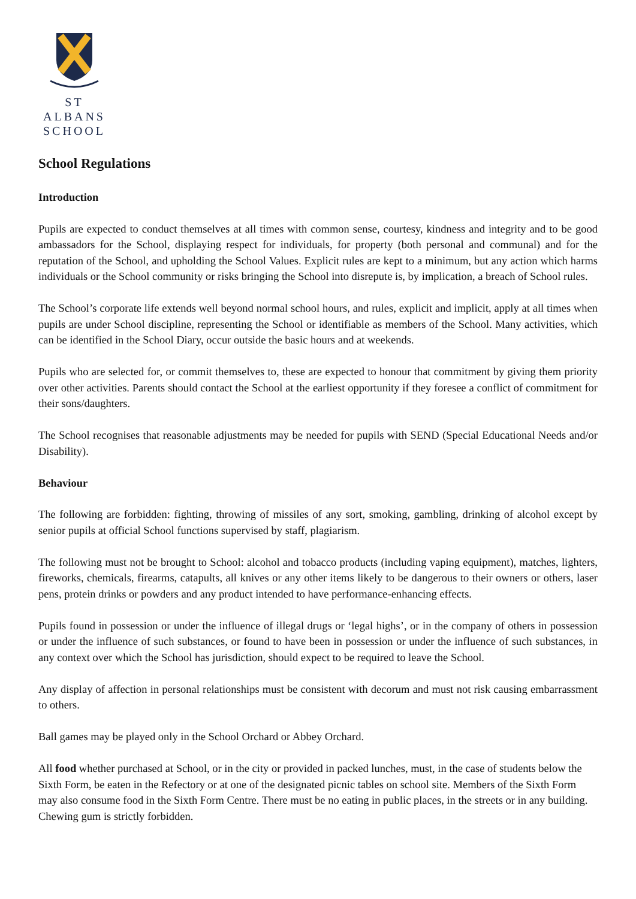ST ALBANS
SCHOOL
School Regulations
Introduction
Pupils are expected to conduct themselves at all times with common sense, courtesy, kindness and integrity and to be good ambassadors for the School, displaying respect for individuals, for property (both personal and communal) and for the reputation of the School, and upholding the School Values. Explicit rules are kept to a minimum, but any action which harms individuals or the School community or risks bringing the School into disrepute is, by implication, a breach of School rules.
The School’s corporate life extends well beyond normal school hours, and rules, explicit and implicit, apply at all times when pupils are under School discipline, representing the School or identifiable as members of the School. Many activities, which can be identified in the School Diary, occur outside the basic hours and at weekends.
Pupils who are selected for, or commit themselves to, these are expected to honour that commitment by giving them priority over other activities. Parents should contact the School at the earliest opportunity if they foresee a conflict of commitment for their sons/daughters.
The School recognises that reasonable adjustments may be needed for pupils with SEND (Special Educational Needs and/or Disability).
Behaviour
The following are forbidden: fighting, throwing of missiles of any sort, smoking, gambling, drinking of alcohol except by senior pupils at official School functions supervised by staff, plagiarism.
The following must not be brought to School: alcohol and tobacco products (including vaping equipment), matches, lighters, fireworks, chemicals, firearms, catapults, all knives or any other items likely to be dangerous to their owners or others, laser pens, protein drinks or powders and any product intended to have performance-enhancing effects.
Pupils found in possession or under the influence of illegal drugs or ‘legal highs’, or in the company of others in possession or under the influence of such substances, or found to have been in possession or under the influence of such substances, in any context over which the School has jurisdiction, should expect to be required to leave the School.
Any display of affection in personal relationships must be consistent with decorum and must not risk causing embarrassment to others.
Ball games may be played only in the School Orchard or Abbey Orchard.
All food whether purchased at School, or in the city or provided in packed lunches, must, in the case of students below the Sixth Form, be eaten in the Refectory or at one of the designated picnic tables on school site. Members of the Sixth Form may also consume food in the Sixth Form Centre. There must be no eating in public places, in the streets or in any building. Chewing gum is strictly forbidden.